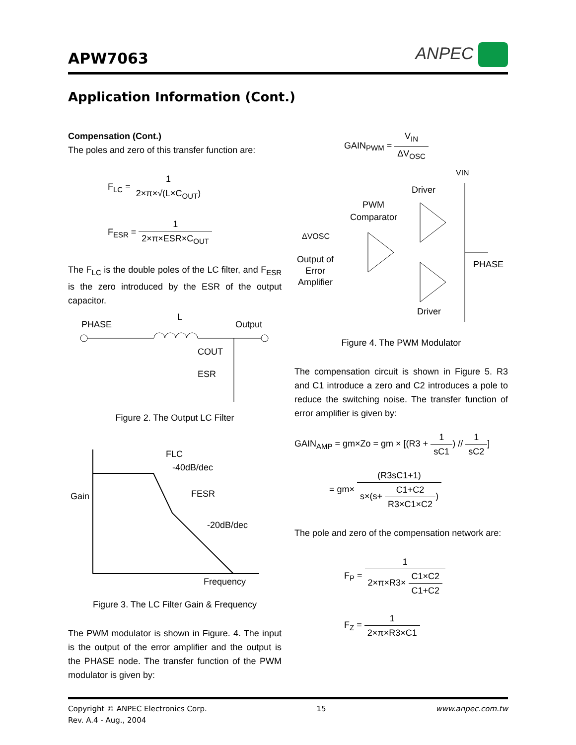APW7063
ANPEC
Application Information (Cont.)
Compensation (Cont.)
The poles and zero of this transfer function are:
F<sub>LC</sub> =
1 2×π×√(L×C<sub>OUT</sub>)
F<sub>ESR</sub> =
1 2×π×ESR×C<sub>OUT</sub>
The F<sub>LC</sub> is the double poles of the LC filter, and F<sub>ESR</sub> is the zero introduced by the ESR of the output capacitor.
PHASE
L
Output
COUT
ESR
Figure 2. The Output LC Filter
Gain
FLC
-40dB/dec
FESR
-20dB/dec
Frequency
Figure 3. The LC Filter Gain & Frequency
The PWM modulator is shown in Figure. 4. The input is the output of the error amplifier and the output is the PHASE node. The transfer function of the PWM modulator is given by:
GAIN<sub>PWM</sub> =
V<sub>IN</sub> ΔV<sub>OSC</sub>
VIN
Driver
PWM
Comparator
ΔVOSC
Output of
Error
Amplifier
PHASE
Driver
Figure 4. The PWM Modulator
The compensation circuit is shown in Figure 5. R3 and C1 introduce a zero and C2 introduces a pole to reduce the switching noise. The transfer function of error amplifier is given by:
GAIN<sub>AMP</sub> = gm×Zo = gm × [(R3 +
1 sC1
) //
1 sC2
]
= gm×
(R3sC1+1) s×(s+
C1+C2 R3×C1×C2
)
The pole and zero of the compensation network are:
F<sub>P</sub> =
1 2×π×R3×
C1×C2 C1+C2
F<sub>Z</sub> =
1 2×π×R3×C1
Copyright © ANPEC Electronics Corp.
Rev. A.4 - Aug., 2004
15 www.anpec.com.tw